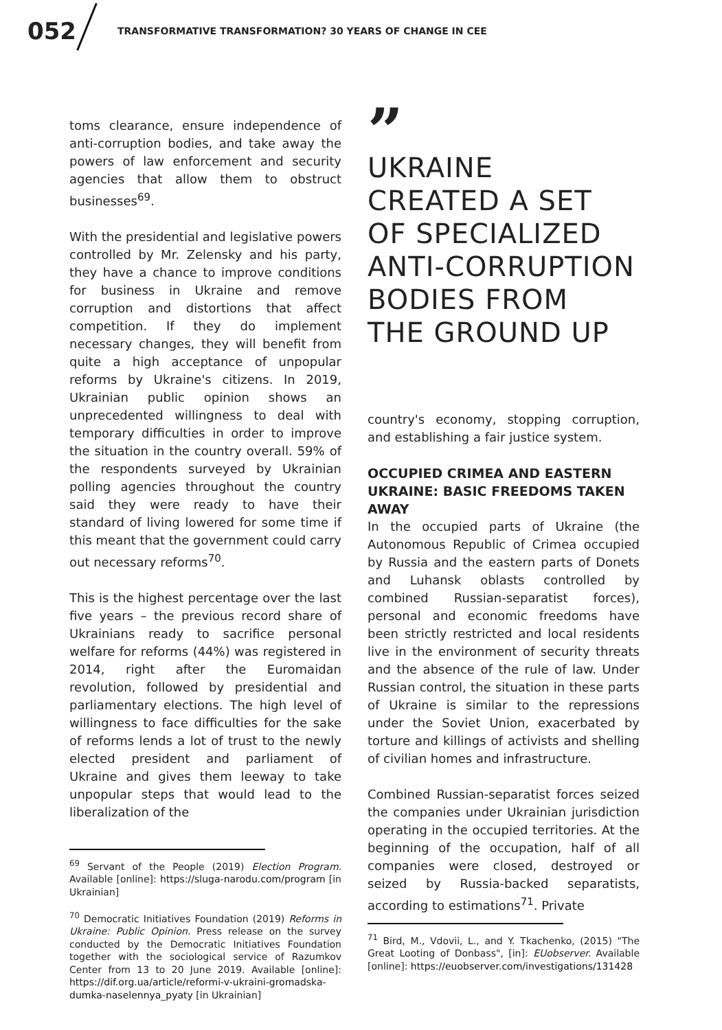052 TRANSFORMATIVE TRANSFORMATION? 30 YEARS OF CHANGE IN CEE
toms clearance, ensure independence of anti-corruption bodies, and take away the powers of law enforcement and security agencies that allow them to obstruct businesses<sup>69</sup>.
With the presidential and legislative powers controlled by Mr. Zelensky and his party, they have a chance to improve conditions for business in Ukraine and remove corruption and distortions that affect competition. If they do implement necessary changes, they will benefit from quite a high acceptance of unpopular reforms by Ukraine's citizens. In 2019, Ukrainian public opinion shows an unprecedented willingness to deal with temporary difficulties in order to improve the situation in the country overall. 59% of the respondents surveyed by Ukrainian polling agencies throughout the country said they were ready to have their standard of living lowered for some time if this meant that the government could carry out necessary reforms<sup>70</sup>.
This is the highest percentage over the last five years – the previous record share of Ukrainians ready to sacrifice personal welfare for reforms (44%) was registered in 2014, right after the Euromaidan revolution, followed by presidential and parliamentary elections. The high level of willingness to face difficulties for the sake of reforms lends a lot of trust to the newly elected president and parliament of Ukraine and gives them leeway to take unpopular steps that would lead to the liberalization of the
<sup>69</sup> Servant of the People (2019) Election Program. Available [online]: https://sluga-narodu.com/program [in Ukrainian]
<sup>70</sup> Democratic Initiatives Foundation (2019) Reforms in Ukraine: Public Opinion. Press release on the survey conducted by the Democratic Initiatives Foundation together with the sociological service of Razumkov Center from 13 to 20 June 2019. Available [online]: https://dif.org.ua/article/reformi-v-ukraini-gromadska-dumka-naselennya_pyaty [in Ukrainian]
”
UKRAINE
CREATED A SET
OF SPECIALIZED
ANTI-CORRUPTION
BODIES FROM
THE GROUND UP
country's economy, stopping corruption, and establishing a fair justice system.
OCCUPIED CRIMEA AND EASTERN UKRAINE: BASIC FREEDOMS TAKEN AWAY
In the occupied parts of Ukraine (the Autonomous Republic of Crimea occupied by Russia and the eastern parts of Donets and Luhansk oblasts controlled by combined Russian-separatist forces), personal and economic freedoms have been strictly restricted and local residents live in the environment of security threats and the absence of the rule of law. Under Russian control, the situation in these parts of Ukraine is similar to the repressions under the Soviet Union, exacerbated by torture and killings of activists and shelling of civilian homes and infrastructure.
Combined Russian-separatist forces seized the companies under Ukrainian jurisdiction operating in the occupied territories. At the beginning of the occupation, half of all companies were closed, destroyed or seized by Russia-backed separatists, according to estimations<sup>71</sup>. Private
<sup>71</sup> Bird, M., Vdovii, L., and Y. Tkachenko, (2015) "The Great Looting of Donbass", [in]: EUobserver. Available [online]: https://euobserver.com/investigations/131428